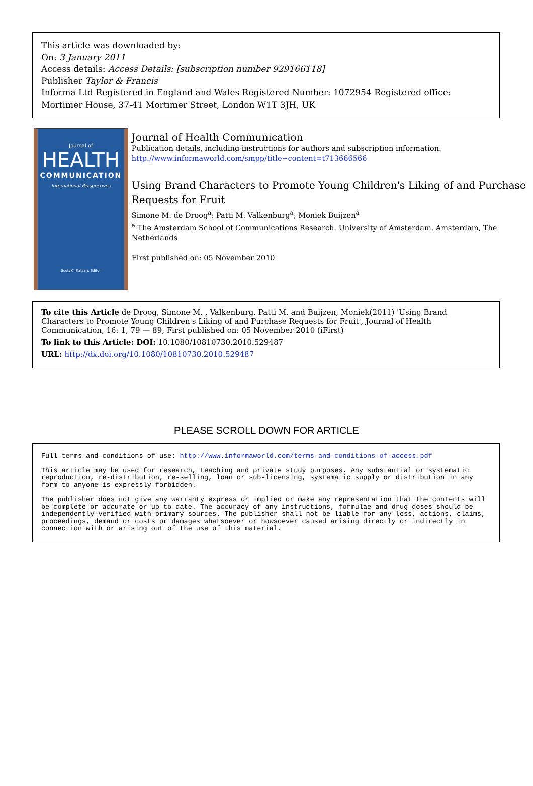This article was downloaded by:
On: 3 January 2011
Access details: Access Details: [subscription number 929166118]
Publisher Taylor & Francis
Informa Ltd Registered in England and Wales Registered Number: 1072954 Registered office: Mortimer House, 37-41 Mortimer Street, London W1T 3JH, UK
Journal of
HEALTH
COMMUNICATION
International Perspectives
Scott C. Ratzan, Editor
Journal of Health Communication
Publication details, including instructions for authors and subscription information:
http://www.informaworld.com/smpp/title~content=t713666566
Using Brand Characters to Promote Young Children's Liking of and Purchase Requests for Fruit
Simone M. de Droog<sup>a</sup>; Patti M. Valkenburg<sup>a</sup>; Moniek Buijzen<sup>a</sup>
<sup>a</sup> The Amsterdam School of Communications Research, University of Amsterdam, Amsterdam, The Netherlands
First published on: 05 November 2010
To cite this Article de Droog, Simone M. , Valkenburg, Patti M. and Buijzen, Moniek(2011) 'Using Brand Characters to Promote Young Children's Liking of and Purchase Requests for Fruit', Journal of Health Communication, 16: 1, 79 — 89, First published on: 05 November 2010 (iFirst)
To link to this Article: DOI: 10.1080/10810730.2010.529487
URL: http://dx.doi.org/10.1080/10810730.2010.529487
PLEASE SCROLL DOWN FOR ARTICLE
Full terms and conditions of use: http://www.informaworld.com/terms-and-conditions-of-access.pdf
This article may be used for research, teaching and private study purposes. Any substantial or systematic reproduction, re-distribution, re-selling, loan or sub-licensing, systematic supply or distribution in any form to anyone is expressly forbidden.
The publisher does not give any warranty express or implied or make any representation that the contents will be complete or accurate or up to date. The accuracy of any instructions, formulae and drug doses should be independently verified with primary sources. The publisher shall not be liable for any loss, actions, claims, proceedings, demand or costs or damages whatsoever or howsoever caused arising directly or indirectly in connection with or arising out of the use of this material.